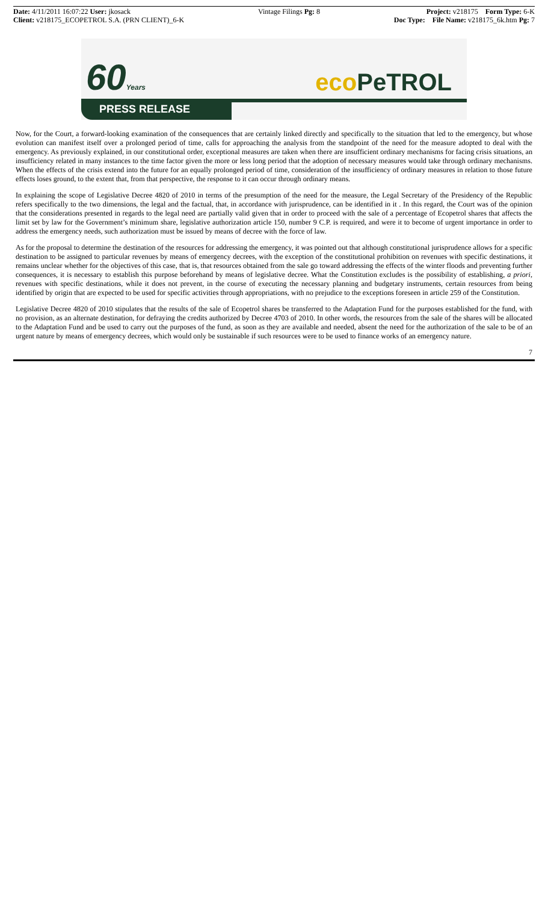Date: 4/11/2011 16:07:22 User: jkosack
Client: v218175_ECOPETROL S.A. (PRN CLIENT)_6-K
Vintage Filings Pg: 8 Project: v218175 Form Type: 6-K
Doc Type: File Name: v218175_6k.htm Pg: 7
60Years eco PeTROL
PRESS RELEASE
Now, for the Court, a forward-looking examination of the consequences that are certainly linked directly and specifically to the situation that led to the emergency, but whose evolution can manifest itself over a prolonged period of time, calls for approaching the analysis from the standpoint of the need for the measure adopted to deal with the emergency. As previously explained, in our constitutional order, exceptional measures are taken when there are insufficient ordinary mechanisms for facing crisis situations, an insufficiency related in many instances to the time factor given the more or less long period that the adoption of necessary measures would take through ordinary mechanisms. When the effects of the crisis extend into the future for an equally prolonged period of time, consideration of the insufficiency of ordinary measures in relation to those future effects loses ground, to the extent that, from that perspective, the response to it can occur through ordinary means.
In explaining the scope of Legislative Decree 4820 of 2010 in terms of the presumption of the need for the measure, the Legal Secretary of the Presidency of the Republic refers specifically to the two dimensions, the legal and the factual, that, in accordance with jurisprudence, can be identified in it . In this regard, the Court was of the opinion that the considerations presented in regards to the legal need are partially valid given that in order to proceed with the sale of a percentage of Ecopetrol shares that affects the limit set by law for the Government’s minimum share, legislative authorization article 150, number 9 C.P. is required, and were it to become of urgent importance in order to address the emergency needs, such authorization must be issued by means of decree with the force of law.
As for the proposal to determine the destination of the resources for addressing the emergency, it was pointed out that although constitutional jurisprudence allows for a specific destination to be assigned to particular revenues by means of emergency decrees, with the exception of the constitutional prohibition on revenues with specific destinations, it remains unclear whether for the objectives of this case, that is, that resources obtained from the sale go toward addressing the effects of the winter floods and preventing further consequences, it is necessary to establish this purpose beforehand by means of legislative decree. What the Constitution excludes is the possibility of establishing, a priori, revenues with specific destinations, while it does not prevent, in the course of executing the necessary planning and budgetary instruments, certain resources from being identified by origin that are expected to be used for specific activities through appropriations, with no prejudice to the exceptions foreseen in article 259 of the Constitution.
Legislative Decree 4820 of 2010 stipulates that the results of the sale of Ecopetrol shares be transferred to the Adaptation Fund for the purposes established for the fund, with no provision, as an alternate destination, for defraying the credits authorized by Decree 4703 of 2010. In other words, the resources from the sale of the shares will be allocated to the Adaptation Fund and be used to carry out the purposes of the fund, as soon as they are available and needed, absent the need for the authorization of the sale to be of an urgent nature by means of emergency decrees, which would only be sustainable if such resources were to be used to finance works of an emergency nature.
7